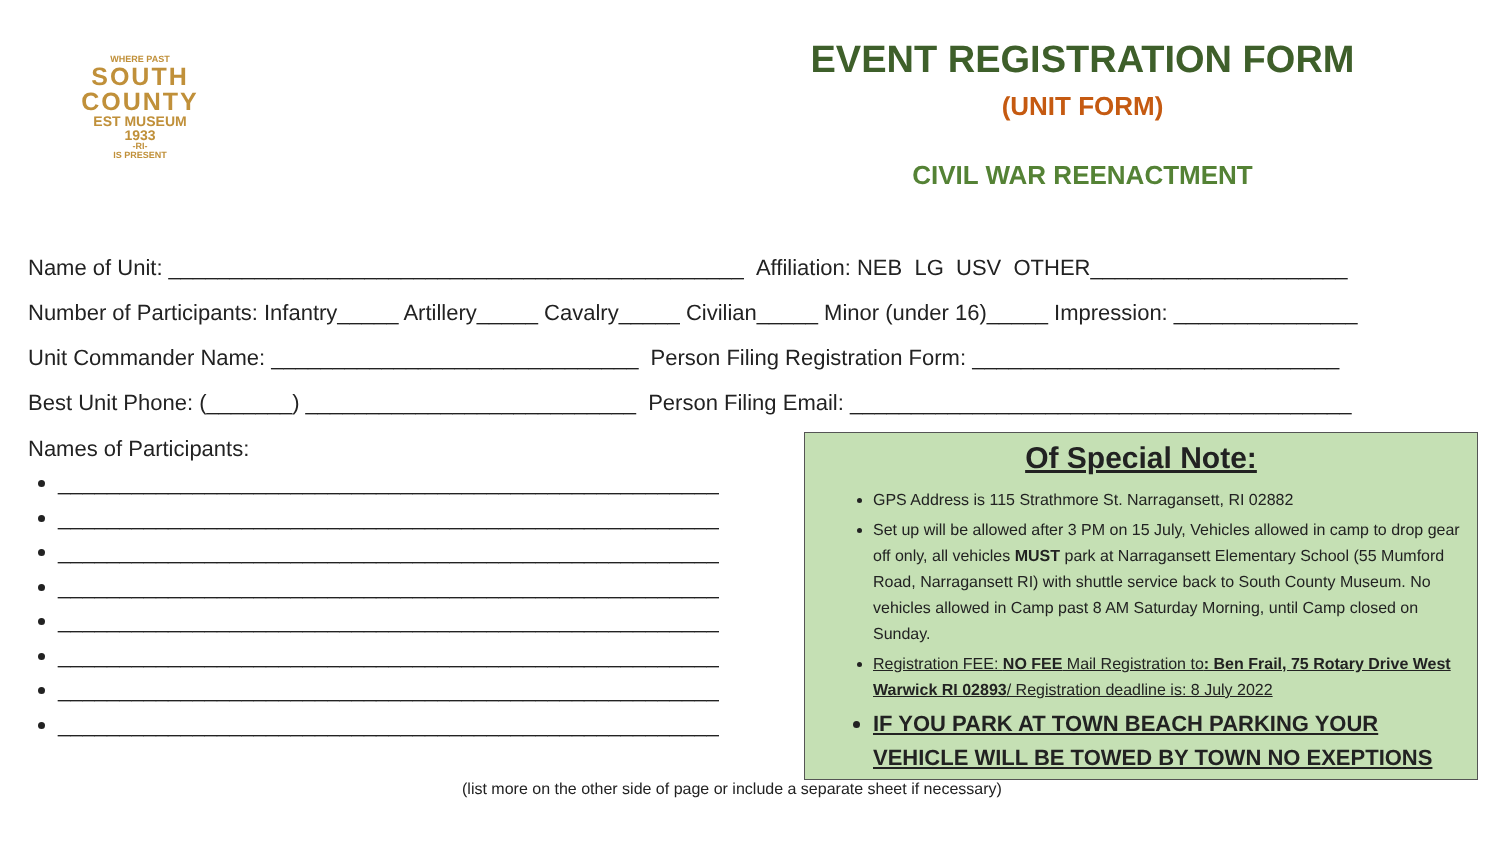WHERE PAST
SOUTH
COUNTY
EST MUSEUM 1933
-RI-
IS PRESENT
EVENT REGISTRATION FORM
(UNIT FORM)
CIVIL WAR REENACTMENT
Name of Unit: _______________________________________________ Affiliation: NEB LG USV OTHER_____________________
Number of Participants: Infantry_____ Artillery_____ Cavalry_____ Civilian_____ Minor (under 16)_____ Impression: _______________
Unit Commander Name: ______________________________ Person Filing Registration Form: ______________________________
Best Unit Phone: (_______) ___________________________ Person Filing Email: _________________________________________
Names of Participants:
______________________________________________________
______________________________________________________
______________________________________________________
______________________________________________________
______________________________________________________
______________________________________________________
______________________________________________________
______________________________________________________
Of Special Note:
GPS Address is 115 Strathmore St. Narragansett, RI 02882
Set up will be allowed after 3 PM on 15 July, Vehicles allowed in camp to drop gear off only, all vehicles MUST park at Narragansett Elementary School (55 Mumford Road, Narragansett RI) with shuttle service back to South County Museum. No vehicles allowed in Camp past 8 AM Saturday Morning, until Camp closed on Sunday.
Registration FEE: NO FEE Mail Registration to: Ben Frail, 75 Rotary Drive West Warwick RI 02893/ Registration deadline is: 8 July 2022
IF YOU PARK AT TOWN BEACH PARKING YOUR VEHICLE WILL BE TOWED BY TOWN NO EXEPTIONS
(list more on the other side of page or include a separate sheet if necessary)